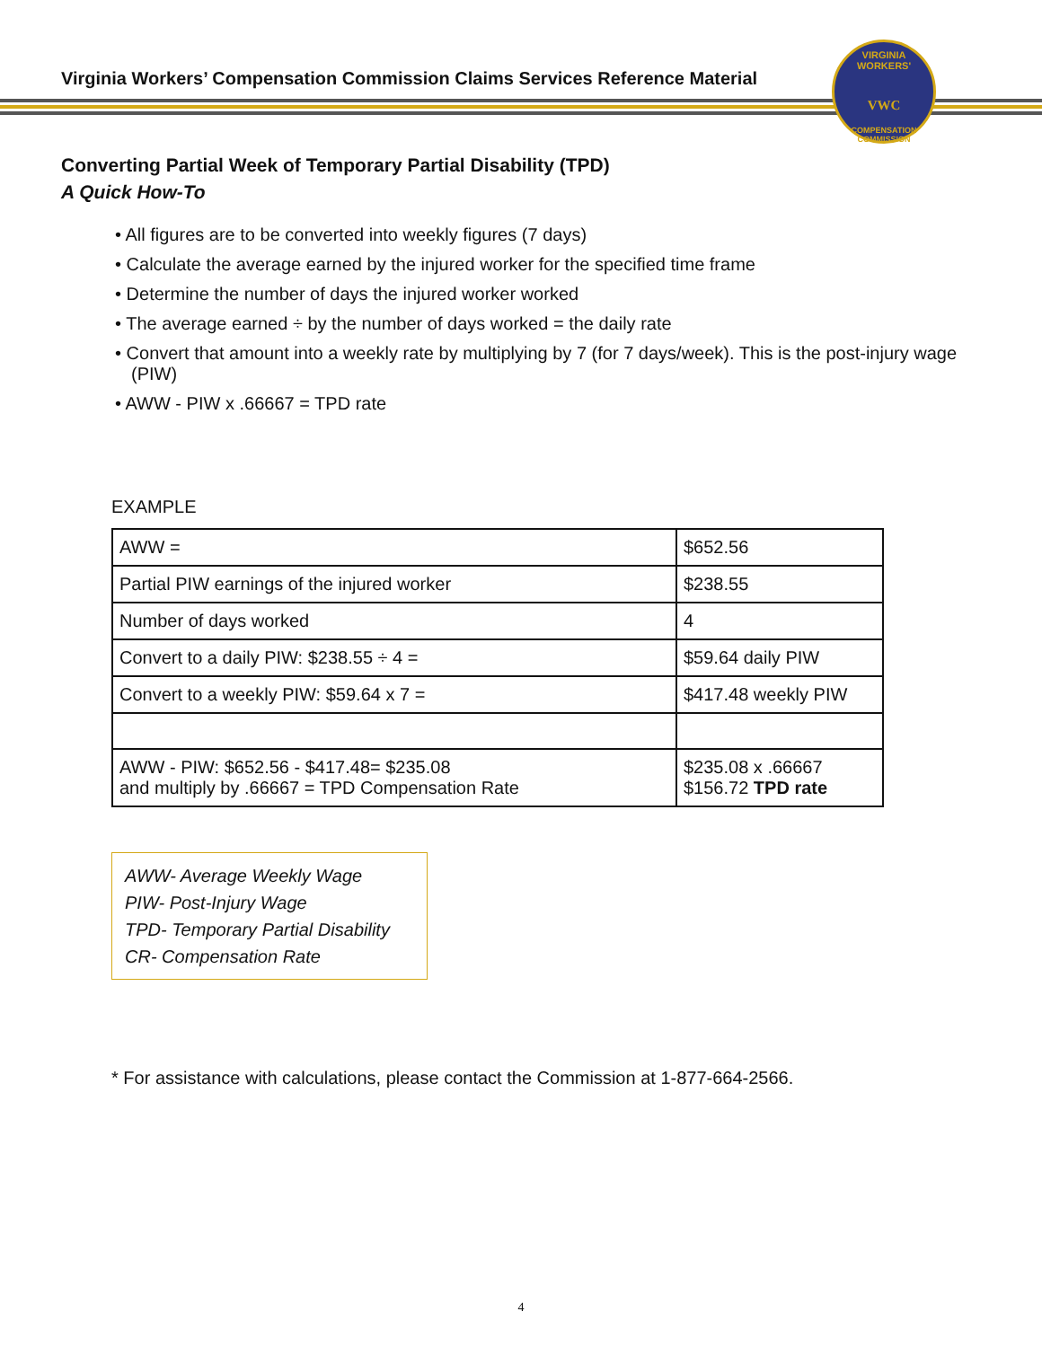Virginia Workers’ Compensation Commission Claims Services Reference Material
VIRGINIA WORKERS'
VWC
COMPENSATION COMMISSION
Converting Partial Week of Temporary Partial Disability (TPD)
A Quick How-To
• All figures are to be converted into weekly figures (7 days)
• Calculate the average earned by the injured worker for the specified time frame
• Determine the number of days the injured worker worked
• The average earned ÷ by the number of days worked = the daily rate
• Convert that amount into a weekly rate by multiplying by 7 (for 7 days/week). This is the post-injury wage (PIW)
• AWW - PIW x .66667 = TPD rate
EXAMPLE
| AWW = | $652.56 |
| Partial PIW earnings of the injured worker | $238.55 |
| Number of days worked | 4 |
| Convert to a daily PIW: $238.55 ÷ 4 = | $59.64 daily PIW |
| Convert to a weekly PIW: $59.64 x 7 = | $417.48 weekly PIW |
| AWW - PIW: $652.56 - $417.48= $235.08 and multiply by .66667 = TPD Compensation Rate | $235.08 x .66667 $156.72 TPD rate |
AWW- Average Weekly Wage
PIW- Post-Injury Wage
TPD- Temporary Partial Disability
CR- Compensation Rate
* For assistance with calculations, please contact the Commission at 1-877-664-2566.
4